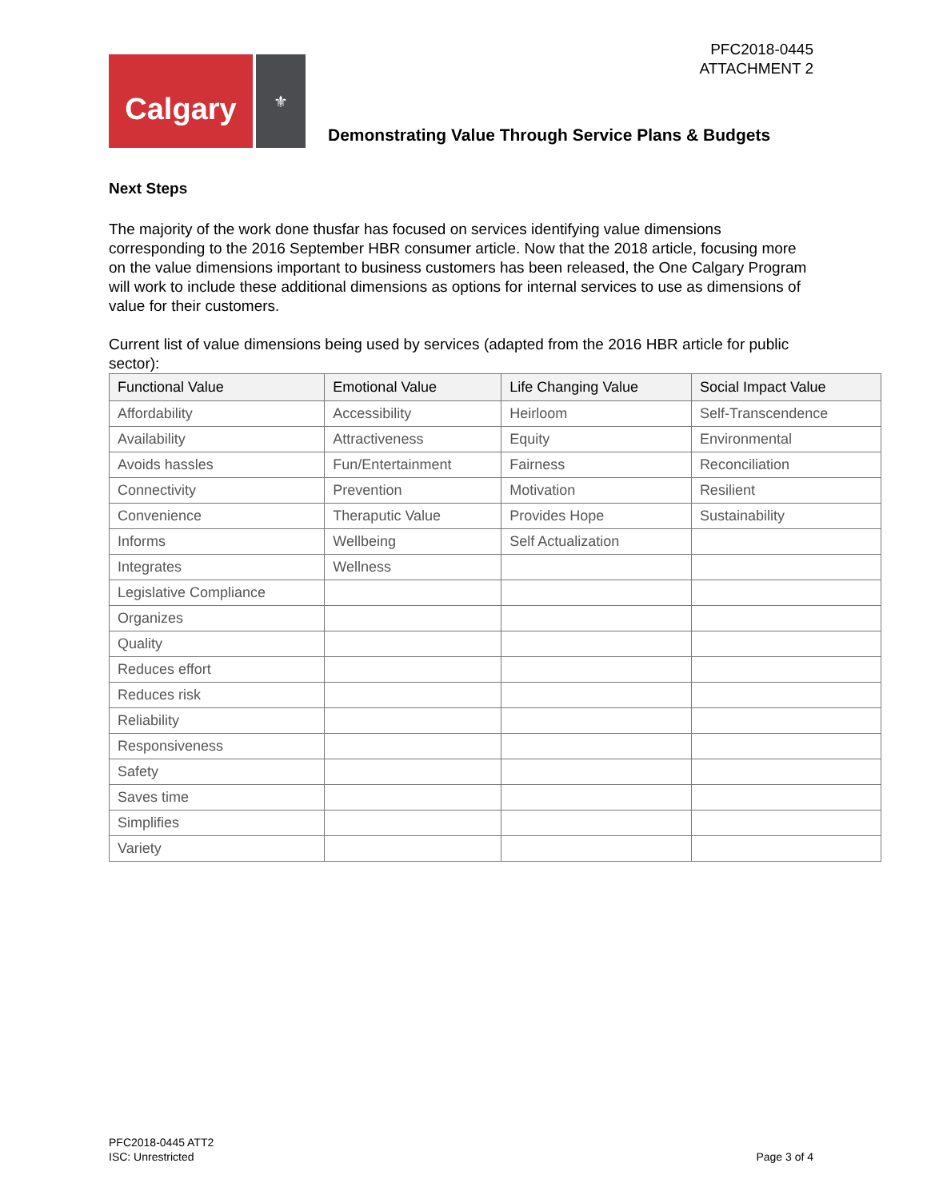PFC2018-0445
ATTACHMENT 2
Calgary
⚜
Demonstrating Value Through Service Plans & Budgets
Next Steps
The majority of the work done thusfar has focused on services identifying value dimensions corresponding to the 2016 September HBR consumer article. Now that the 2018 article, focusing more on the value dimensions important to business customers has been released, the One Calgary Program will work to include these additional dimensions as options for internal services to use as dimensions of value for their customers.
Current list of value dimensions being used by services (adapted from the 2016 HBR article for public sector):
| Functional Value | Emotional Value | Life Changing Value | Social Impact Value |
| --- | --- | --- | --- |
| Affordability | Accessibility | Heirloom | Self-Transcendence |
| Availability | Attractiveness | Equity | Environmental |
| Avoids hassles | Fun/Entertainment | Fairness | Reconciliation |
| Connectivity | Prevention | Motivation | Resilient |
| Convenience | Theraputic Value | Provides Hope | Sustainability |
| Informs | Wellbeing | Self Actualization | |
| Integrates | Wellness | | |
| Legislative Compliance | | | |
| Organizes | | | |
| Quality | | | |
| Reduces effort | | | |
| Reduces risk | | | |
| Reliability | | | |
| Responsiveness | | | |
| Safety | | | |
| Saves time | | | |
| Simplifies | | | |
| Variety | | | |
PFC2018-0445 ATT2
ISC: Unrestricted
Page 3 of 4